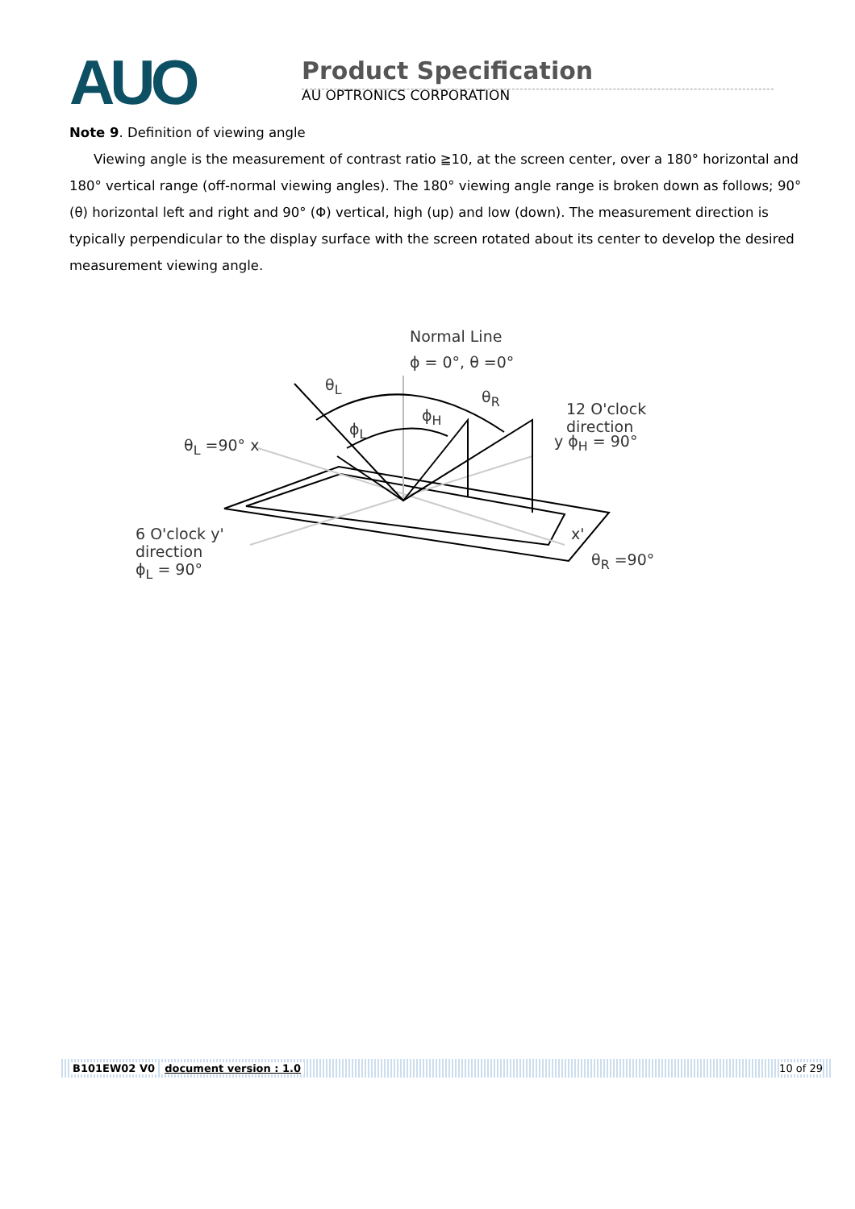AUO
Product Specification
AU OPTRONICS CORPORATION
Note 9. Definition of viewing angle
Viewing angle is the measurement of contrast ratio ≧10, at the screen center, over a 180° horizontal and 180° vertical range (off-normal viewing angles). The 180° viewing angle range is broken down as follows; 90° (θ) horizontal left and right and 90° (Φ) vertical, high (up) and low (down). The measurement direction is typically perpendicular to the display surface with the screen rotated about its center to develop the desired measurement viewing angle.
Normal Line
ϕ = 0°, θ =0°
θ<sub>L</sub>
θ<sub>R</sub>
ϕ<sub>H</sub>
ϕ<sub>L</sub>
12 O'clock
direction
y ϕ<sub>H</sub> = 90° θ<sub>L</sub> =90° x
6 O'clock y'
direction
ϕ<sub>L</sub> = 90°
x'
θ<sub>R</sub> =90°
B101EW02 V0 document version : 1.0 10 of 29